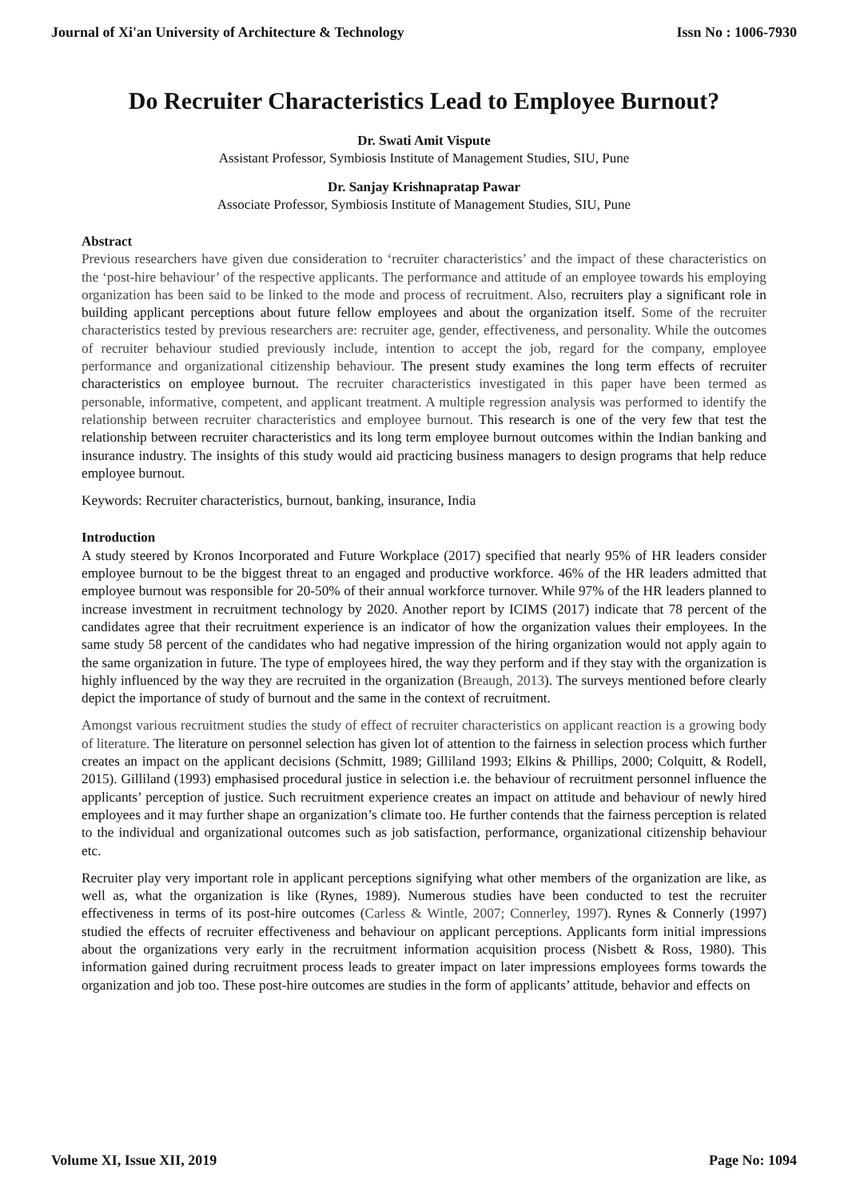Journal of Xi'an University of Architecture & Technology Issn No : 1006-7930
Do Recruiter Characteristics Lead to Employee Burnout?
Dr. Swati Amit Vispute
Assistant Professor, Symbiosis Institute of Management Studies, SIU, Pune
Dr. Sanjay Krishnapratap Pawar
Associate Professor, Symbiosis Institute of Management Studies, SIU, Pune
Abstract
Previous researchers have given due consideration to ‘recruiter characteristics’ and the impact of these characteristics on the ‘post-hire behaviour’ of the respective applicants. The performance and attitude of an employee towards his employing organization has been said to be linked to the mode and process of recruitment. Also, recruiters play a significant role in building applicant perceptions about future fellow employees and about the organization itself. Some of the recruiter characteristics tested by previous researchers are: recruiter age, gender, effectiveness, and personality. While the outcomes of recruiter behaviour studied previously include, intention to accept the job, regard for the company, employee performance and organizational citizenship behaviour. The present study examines the long term effects of recruiter characteristics on employee burnout. The recruiter characteristics investigated in this paper have been termed as personable, informative, competent, and applicant treatment. A multiple regression analysis was performed to identify the relationship between recruiter characteristics and employee burnout. This research is one of the very few that test the relationship between recruiter characteristics and its long term employee burnout outcomes within the Indian banking and insurance industry. The insights of this study would aid practicing business managers to design programs that help reduce employee burnout.
Keywords: Recruiter characteristics, burnout, banking, insurance, India
Introduction
A study steered by Kronos Incorporated and Future Workplace (2017) specified that nearly 95% of HR leaders consider employee burnout to be the biggest threat to an engaged and productive workforce. 46% of the HR leaders admitted that employee burnout was responsible for 20-50% of their annual workforce turnover. While 97% of the HR leaders planned to increase investment in recruitment technology by 2020. Another report by ICIMS (2017) indicate that 78 percent of the candidates agree that their recruitment experience is an indicator of how the organization values their employees. In the same study 58 percent of the candidates who had negative impression of the hiring organization would not apply again to the same organization in future. The type of employees hired, the way they perform and if they stay with the organization is highly influenced by the way they are recruited in the organization (Breaugh, 2013). The surveys mentioned before clearly depict the importance of study of burnout and the same in the context of recruitment.
Amongst various recruitment studies the study of effect of recruiter characteristics on applicant reaction is a growing body of literature. The literature on personnel selection has given lot of attention to the fairness in selection process which further creates an impact on the applicant decisions (Schmitt, 1989; Gilliland 1993; Elkins & Phillips, 2000; Colquitt, & Rodell, 2015). Gilliland (1993) emphasised procedural justice in selection i.e. the behaviour of recruitment personnel influence the applicants’ perception of justice. Such recruitment experience creates an impact on attitude and behaviour of newly hired employees and it may further shape an organization’s climate too. He further contends that the fairness perception is related to the individual and organizational outcomes such as job satisfaction, performance, organizational citizenship behaviour etc.
Recruiter play very important role in applicant perceptions signifying what other members of the organization are like, as well as, what the organization is like (Rynes, 1989). Numerous studies have been conducted to test the recruiter effectiveness in terms of its post-hire outcomes (Carless & Wintle, 2007; Connerley, 1997). Rynes & Connerly (1997) studied the effects of recruiter effectiveness and behaviour on applicant perceptions. Applicants form initial impressions about the organizations very early in the recruitment information acquisition process (Nisbett & Ross, 1980). This information gained during recruitment process leads to greater impact on later impressions employees forms towards the organization and job too. These post-hire outcomes are studies in the form of applicants’ attitude, behavior and effects on
Volume XI, Issue XII, 2019 Page No: 1094